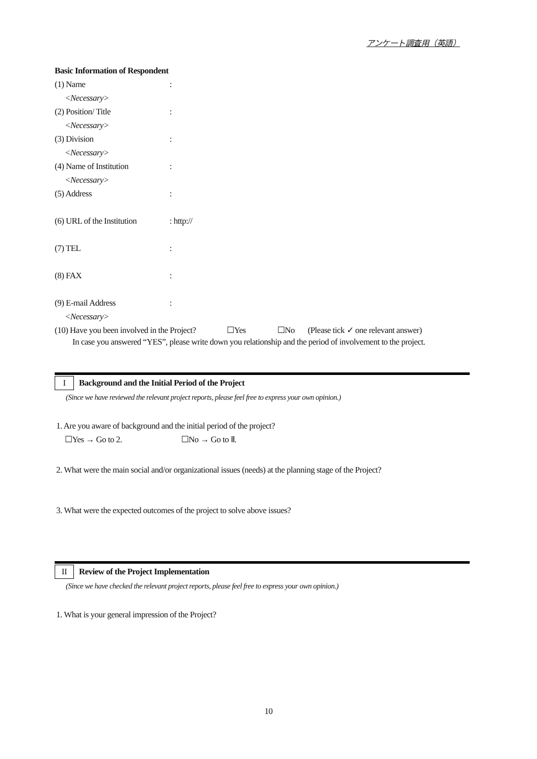アンケート調査用（英語）
Basic Information of Respondent
(1) Name:
<Necessary>
(2) Position/ Title:
<Necessary>
(3) Division:
<Necessary>
(4) Name of Institution:
<Necessary>
(5) Address:
(6) URL of the Institution: http://
(7) TEL:
(8) FAX:
(9) E-mail Address:
<Necessary>
(10) Have you been involved in the Project? ☐Yes ☐No (Please tick ✓ one relevant answer)
In case you answered “YES”, please write down you relationship and the period of involvement to the project.
I Background and the Initial Period of the Project
(Since we have reviewed the relevant project reports, please feel free to express your own opinion.)
1. Are you aware of background and the initial period of the project?
☐Yes → Go to 2. ☐No → Go to Ⅱ.
2. What were the main social and/or organizational issues (needs) at the planning stage of the Project?
3. What were the expected outcomes of the project to solve above issues?
II Review of the Project Implementation
(Since we have checked the relevant project reports, please feel free to express your own opinion.)
1. What is your general impression of the Project?
10